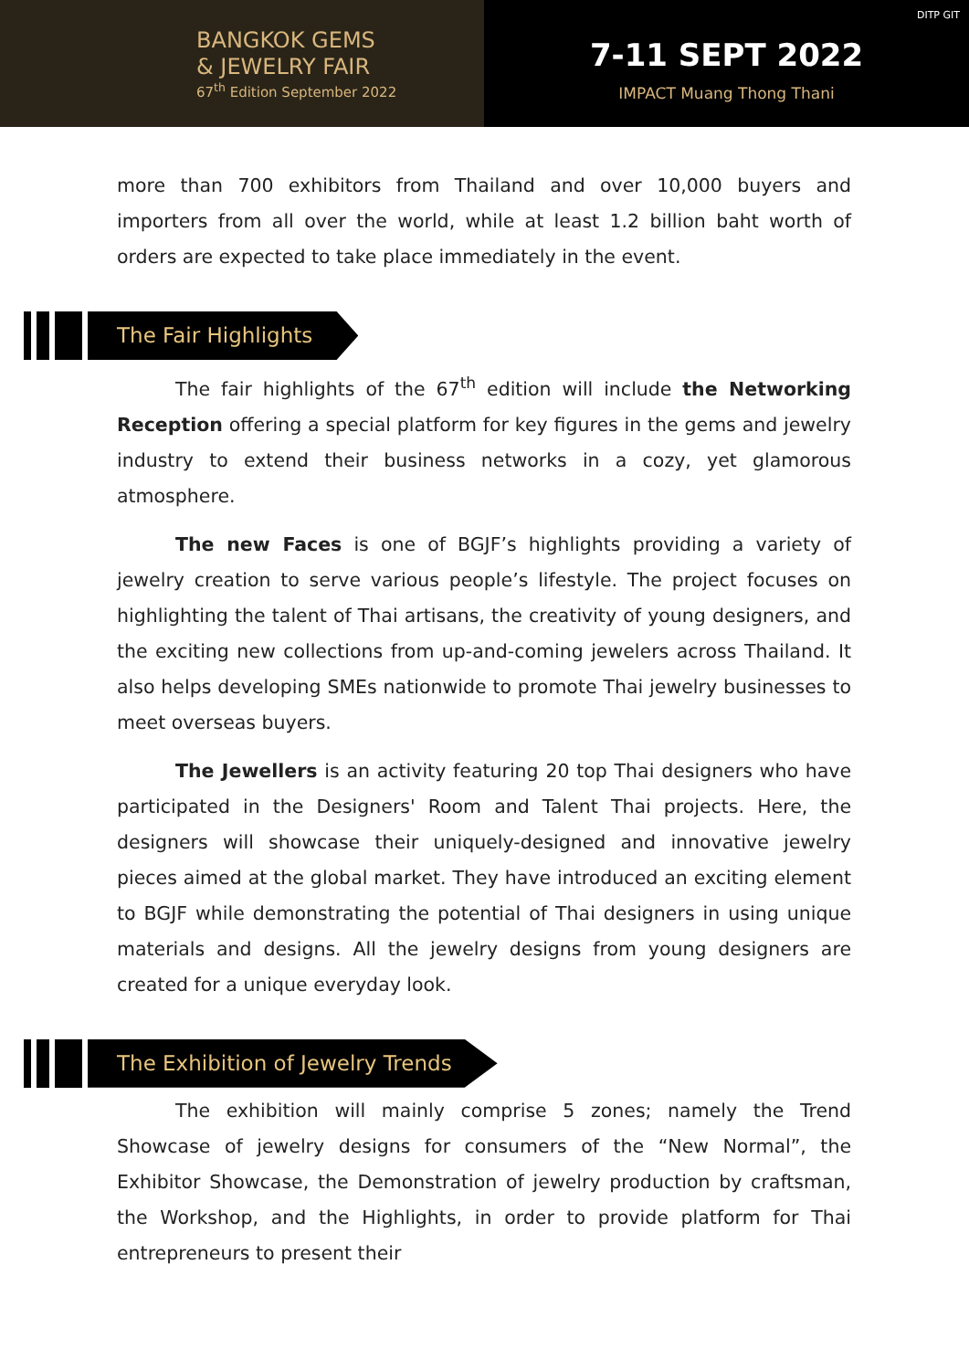BANGKOK GEMS
& JEWELRY FAIR
67<sup>th</sup> Edition September 2022
DITP GIT
7-11 SEPT 2022
IMPACT Muang Thong Thani
more than 700 exhibitors from Thailand and over 10,000 buyers and importers from all over the world, while at least 1.2 billion baht worth of orders are expected to take place immediately in the event.
The Fair Highlights
The fair highlights of the 67<sup>th</sup> edition will include the Networking Reception offering a special platform for key figures in the gems and jewelry industry to extend their business networks in a cozy, yet glamorous atmosphere.
The new Faces is one of BGJF’s highlights providing a variety of jewelry creation to serve various people’s lifestyle. The project focuses on highlighting the talent of Thai artisans, the creativity of young designers, and the exciting new collections from up-and-coming jewelers across Thailand. It also helps developing SMEs nationwide to promote Thai jewelry businesses to meet overseas buyers.
The Jewellers is an activity featuring 20 top Thai designers who have participated in the Designers' Room and Talent Thai projects. Here, the designers will showcase their uniquely-designed and innovative jewelry pieces aimed at the global market. They have introduced an exciting element to BGJF while demonstrating the potential of Thai designers in using unique materials and designs. All the jewelry designs from young designers are created for a unique everyday look.
The Exhibition of Jewelry Trends
The exhibition will mainly comprise 5 zones; namely the Trend Showcase of jewelry designs for consumers of the “New Normal”, the Exhibitor Showcase, the Demonstration of jewelry production by craftsman, the Workshop, and the Highlights, in order to provide platform for Thai entrepreneurs to present their